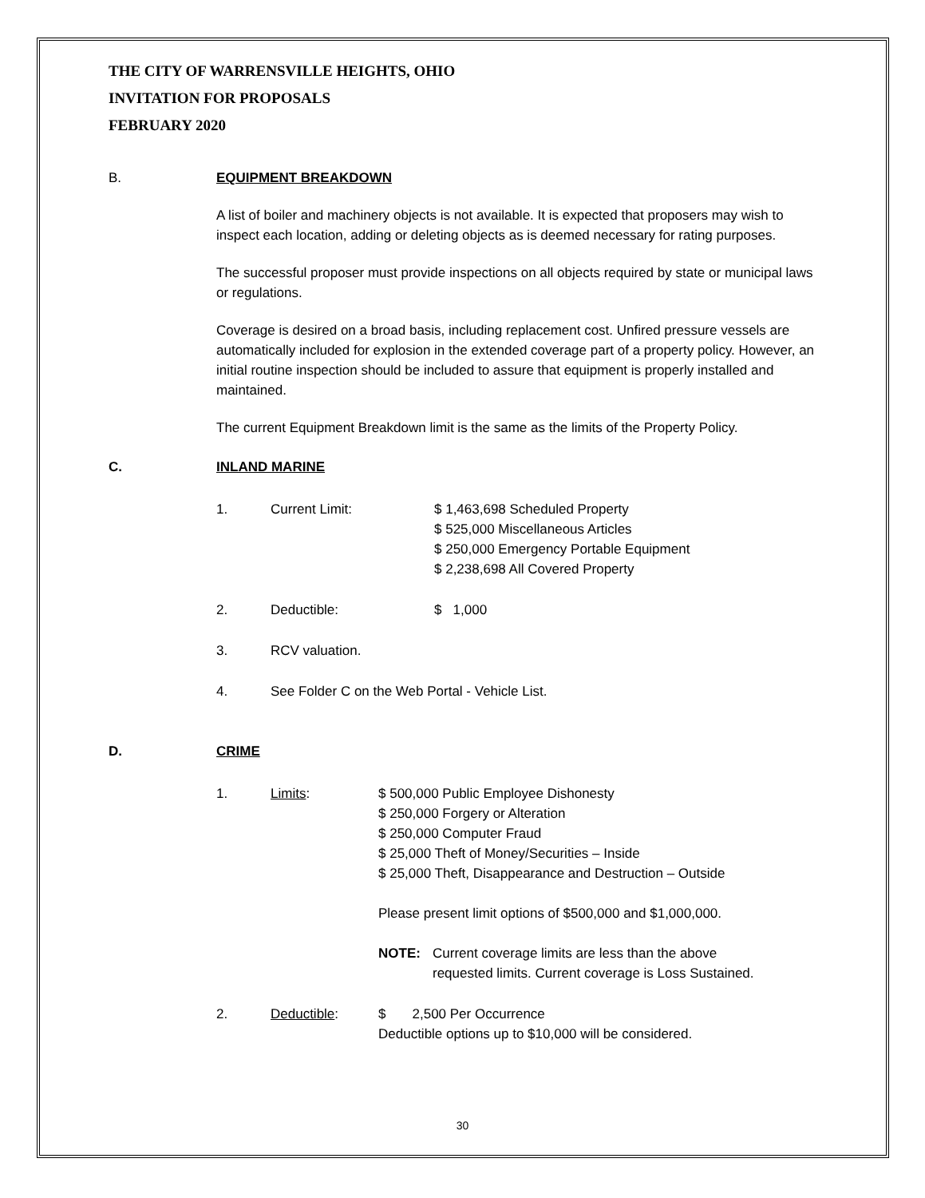THE CITY OF WARRENSVILLE HEIGHTS, OHIO
INVITATION FOR PROPOSALS
FEBRUARY 2020
B. EQUIPMENT BREAKDOWN
A list of boiler and machinery objects is not available. It is expected that proposers may wish to inspect each location, adding or deleting objects as is deemed necessary for rating purposes.
The successful proposer must provide inspections on all objects required by state or municipal laws or regulations.
Coverage is desired on a broad basis, including replacement cost. Unfired pressure vessels are automatically included for explosion in the extended coverage part of a property policy. However, an initial routine inspection should be included to assure that equipment is properly installed and maintained.
The current Equipment Breakdown limit is the same as the limits of the Property Policy.
C. INLAND MARINE
1. Current Limit: $ 1,463,698 Scheduled Property
$ 525,000 Miscellaneous Articles
$ 250,000 Emergency Portable Equipment
$ 2,238,698 All Covered Property
2. Deductible: $ 1,000
3. RCV valuation.
4. See Folder C on the Web Portal - Vehicle List.
D. CRIME
1. Limits: $ 500,000 Public Employee Dishonesty
$ 250,000 Forgery or Alteration
$ 250,000 Computer Fraud
$ 25,000 Theft of Money/Securities – Inside
$ 25,000 Theft, Disappearance and Destruction – Outside
Please present limit options of $500,000 and $1,000,000.
NOTE: Current coverage limits are less than the above
requested limits. Current coverage is Loss Sustained.
2. Deductible: $ 2,500 Per Occurrence
Deductible options up to $10,000 will be considered.
30